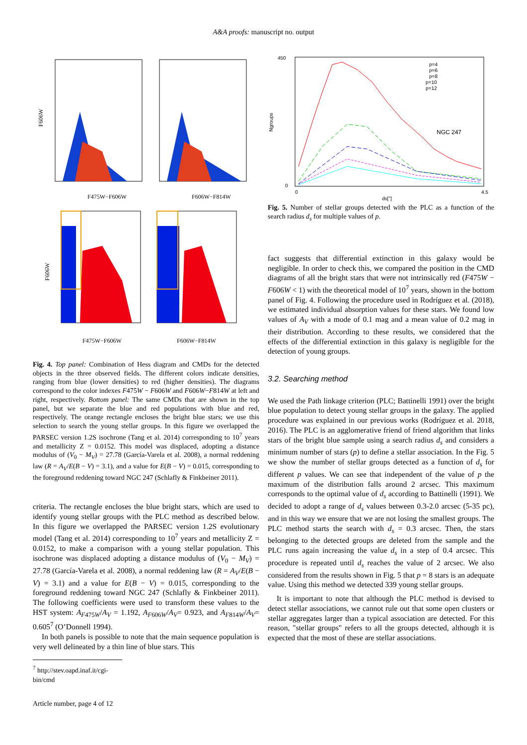A&A proofs: manuscript no. output
F606W
F475W−F606W
F606W−F814W
F606W
F475W−F606W
F606W−F814W
Fig. 4. Top panel: Combination of Hess diagram and CMDs for the detected objects in the three observed fields. The different colors indicate densities, ranging from blue (lower densities) to red (higher densities). The diagrams correspond to the color indexes F475W − F606W and F606W−F814W at left and right, respectively. Bottom panel: The same CMDs that are shown in the top panel, but we separate the blue and red populations with blue and red, respectively. The orange rectangle encloses the bright blue stars; we use this selection to search the young stellar groups. In this figure we overlapped the PARSEC version 1.2S isochrone (Tang et al. 2014) corresponding to 10<sup>7</sup> years and metallicity Z = 0.0152. This model was displaced, adopting a distance modulus of (V<sub>0</sub> − M<sub>V</sub>) = 27.78 (García-Varela et al. 2008), a normal reddening law (R = A<sub>V</sub>/E(B − V) = 3.1), and a value for E(B − V) = 0.015, corresponding to the foreground reddening toward NGC 247 (Schlafly & Finkbeiner 2011).
criteria. The rectangle encloses the blue bright stars, which are used to identify young stellar groups with the PLC method as described below. In this figure we overlapped the PARSEC version 1.2S evolutionary model (Tang et al. 2014) corresponding to 10<sup>7</sup> years and metallicity Z = 0.0152, to make a comparison with a young stellar population. This isochrone was displaced adopting a distance modulus of (V<sub>0</sub> − M<sub>V</sub>) = 27.78 (García-Varela et al. 2008), a normal reddening law (R = A<sub>V</sub>/E(B − V) = 3.1) and a value for E(B − V) = 0.015, corresponding to the foreground reddening toward NGC 247 (Schlafly & Finkbeiner 2011). The following coefficients were used to transform these values to the HST system: A<sub>F475W</sub>/A<sub>V</sub> = 1.192, A<sub>F606W</sub>/A<sub>V</sub>= 0.923, and A<sub>F814W</sub>/A<sub>V</sub>= 0.605<sup>7</sup> (O’Donnell 1994).
In both panels is possible to note that the main sequence population is very well delineated by a thin line of blue stars. This
<sup>7</sup> http://stev.oapd.inaf.it/cgi-bin/cmd
Article number, page 4 of 12
p=4
p=6
p=8
p=10
p=12
NGC 247
450
0
Ngroups
0
4.5
ds["]
Fig. 5. Number of stellar groups detected with the PLC as a function of the search radius d<sub>s</sub> for multiple values of p.
fact suggests that differential extinction in this galaxy would be negligible. In order to check this, we compared the position in the CMD diagrams of all the bright stars that were not intrinsically red (F475W − F606W < 1) with the theoretical model of 10<sup>7</sup> years, shown in the bottom panel of Fig. 4. Following the procedure used in Rodríguez et al. (2018), we estimated individual absorption values for these stars. We found low values of A<sub>V</sub> with a mode of 0.1 mag and a mean value of 0.2 mag in their distribution. According to these results, we considered that the effects of the differential extinction in this galaxy is negligible for the detection of young groups.
3.2. Searching method
We used the Path linkage criterion (PLC; Battinelli 1991) over the bright blue population to detect young stellar groups in the galaxy. The applied procedure was explained in our previous works (Rodríguez et al. 2018, 2016). The PLC is an agglomerative friend of friend algorithm that links stars of the bright blue sample using a search radius d<sub>s</sub> and considers a minimum number of stars (p) to define a stellar association. In the Fig. 5 we show the number of stellar groups detected as a function of d<sub>s</sub> for different p values. We can see that independent of the value of p the maximum of the distribution falls around 2 arcsec. This maximum corresponds to the optimal value of d<sub>s</sub> according to Battinelli (1991). We decided to adopt a range of d<sub>s</sub> values between 0.3-2.0 arcsec (5-35 pc), and in this way we ensure that we are not losing the smallest groups. The PLC method starts the search with d<sub>s</sub> = 0.3 arcsec. Then, the stars belonging to the detected groups are deleted from the sample and the PLC runs again increasing the value d<sub>s</sub> in a step of 0.4 arcsec. This procedure is repeated until d<sub>s</sub> reaches the value of 2 arcsec. We also considered from the results shown in Fig. 5 that p = 8 stars is an adequate value. Using this method we detected 339 young stellar groups.
It is important to note that although the PLC method is devised to detect stellar associations, we cannot rule out that some open clusters or stellar aggregates larger than a typical association are detected. For this reason, "stellar groups" refers to all the groups detected, although it is expected that the most of these are stellar associations.